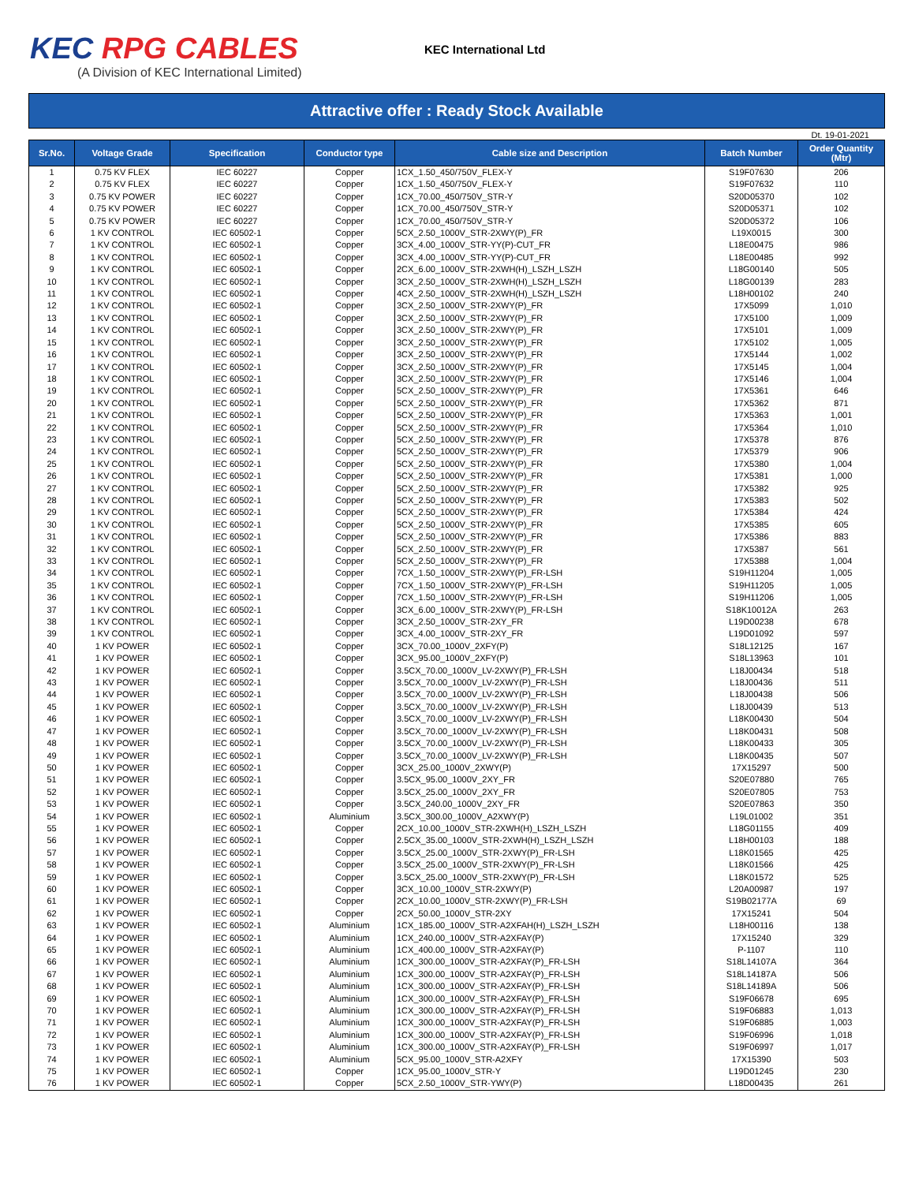KEC RPG CABLES
(A Division of KEC International Limited)
KEC International Ltd
Attractive offer : Ready Stock Available
Dt. 19-01-2021
| Sr.No. | Voltage Grade | Specification | Conductor type | Cable size and Description | Batch Number | Order Quantity (Mtr) |
| --- | --- | --- | --- | --- | --- | --- |
| 1 | 0.75 KV FLEX | IEC 60227 | Copper | 1CX_1.50_450/750V_FLEX-Y | S19F07630 | 206 |
| 2 | 0.75 KV FLEX | IEC 60227 | Copper | 1CX_1.50_450/750V_FLEX-Y | S19F07632 | 110 |
| 3 | 0.75 KV POWER | IEC 60227 | Copper | 1CX_70.00_450/750V_STR-Y | S20D05370 | 102 |
| 4 | 0.75 KV POWER | IEC 60227 | Copper | 1CX_70.00_450/750V_STR-Y | S20D05371 | 102 |
| 5 | 0.75 KV POWER | IEC 60227 | Copper | 1CX_70.00_450/750V_STR-Y | S20D05372 | 106 |
| 6 | 1 KV CONTROL | IEC 60502-1 | Copper | 5CX_2.50_1000V_STR-2XWY(P)_FR | L19X0015 | 300 |
| 7 | 1 KV CONTROL | IEC 60502-1 | Copper | 3CX_4.00_1000V_STR-YY(P)-CUT_FR | L18E00475 | 986 |
| 8 | 1 KV CONTROL | IEC 60502-1 | Copper | 3CX_4.00_1000V_STR-YY(P)-CUT_FR | L18E00485 | 992 |
| 9 | 1 KV CONTROL | IEC 60502-1 | Copper | 2CX_6.00_1000V_STR-2XWH(H)_LSZH_LSZH | L18G00140 | 505 |
| 10 | 1 KV CONTROL | IEC 60502-1 | Copper | 3CX_2.50_1000V_STR-2XWH(H)_LSZH_LSZH | L18G00139 | 283 |
| 11 | 1 KV CONTROL | IEC 60502-1 | Copper | 4CX_2.50_1000V_STR-2XWH(H)_LSZH_LSZH | L18H00102 | 240 |
| 12 | 1 KV CONTROL | IEC 60502-1 | Copper | 3CX_2.50_1000V_STR-2XWY(P)_FR | 17X5099 | 1,010 |
| 13 | 1 KV CONTROL | IEC 60502-1 | Copper | 3CX_2.50_1000V_STR-2XWY(P)_FR | 17X5100 | 1,009 |
| 14 | 1 KV CONTROL | IEC 60502-1 | Copper | 3CX_2.50_1000V_STR-2XWY(P)_FR | 17X5101 | 1,009 |
| 15 | 1 KV CONTROL | IEC 60502-1 | Copper | 3CX_2.50_1000V_STR-2XWY(P)_FR | 17X5102 | 1,005 |
| 16 | 1 KV CONTROL | IEC 60502-1 | Copper | 3CX_2.50_1000V_STR-2XWY(P)_FR | 17X5144 | 1,002 |
| 17 | 1 KV CONTROL | IEC 60502-1 | Copper | 3CX_2.50_1000V_STR-2XWY(P)_FR | 17X5145 | 1,004 |
| 18 | 1 KV CONTROL | IEC 60502-1 | Copper | 3CX_2.50_1000V_STR-2XWY(P)_FR | 17X5146 | 1,004 |
| 19 | 1 KV CONTROL | IEC 60502-1 | Copper | 5CX_2.50_1000V_STR-2XWY(P)_FR | 17X5361 | 646 |
| 20 | 1 KV CONTROL | IEC 60502-1 | Copper | 5CX_2.50_1000V_STR-2XWY(P)_FR | 17X5362 | 871 |
| 21 | 1 KV CONTROL | IEC 60502-1 | Copper | 5CX_2.50_1000V_STR-2XWY(P)_FR | 17X5363 | 1,001 |
| 22 | 1 KV CONTROL | IEC 60502-1 | Copper | 5CX_2.50_1000V_STR-2XWY(P)_FR | 17X5364 | 1,010 |
| 23 | 1 KV CONTROL | IEC 60502-1 | Copper | 5CX_2.50_1000V_STR-2XWY(P)_FR | 17X5378 | 876 |
| 24 | 1 KV CONTROL | IEC 60502-1 | Copper | 5CX_2.50_1000V_STR-2XWY(P)_FR | 17X5379 | 906 |
| 25 | 1 KV CONTROL | IEC 60502-1 | Copper | 5CX_2.50_1000V_STR-2XWY(P)_FR | 17X5380 | 1,004 |
| 26 | 1 KV CONTROL | IEC 60502-1 | Copper | 5CX_2.50_1000V_STR-2XWY(P)_FR | 17X5381 | 1,000 |
| 27 | 1 KV CONTROL | IEC 60502-1 | Copper | 5CX_2.50_1000V_STR-2XWY(P)_FR | 17X5382 | 925 |
| 28 | 1 KV CONTROL | IEC 60502-1 | Copper | 5CX_2.50_1000V_STR-2XWY(P)_FR | 17X5383 | 502 |
| 29 | 1 KV CONTROL | IEC 60502-1 | Copper | 5CX_2.50_1000V_STR-2XWY(P)_FR | 17X5384 | 424 |
| 30 | 1 KV CONTROL | IEC 60502-1 | Copper | 5CX_2.50_1000V_STR-2XWY(P)_FR | 17X5385 | 605 |
| 31 | 1 KV CONTROL | IEC 60502-1 | Copper | 5CX_2.50_1000V_STR-2XWY(P)_FR | 17X5386 | 883 |
| 32 | 1 KV CONTROL | IEC 60502-1 | Copper | 5CX_2.50_1000V_STR-2XWY(P)_FR | 17X5387 | 561 |
| 33 | 1 KV CONTROL | IEC 60502-1 | Copper | 5CX_2.50_1000V_STR-2XWY(P)_FR | 17X5388 | 1,004 |
| 34 | 1 KV CONTROL | IEC 60502-1 | Copper | 7CX_1.50_1000V_STR-2XWY(P)_FR-LSH | S19H11204 | 1,005 |
| 35 | 1 KV CONTROL | IEC 60502-1 | Copper | 7CX_1.50_1000V_STR-2XWY(P)_FR-LSH | S19H11205 | 1,005 |
| 36 | 1 KV CONTROL | IEC 60502-1 | Copper | 7CX_1.50_1000V_STR-2XWY(P)_FR-LSH | S19H11206 | 1,005 |
| 37 | 1 KV CONTROL | IEC 60502-1 | Copper | 3CX_6.00_1000V_STR-2XWY(P)_FR-LSH | S18K10012A | 263 |
| 38 | 1 KV CONTROL | IEC 60502-1 | Copper | 3CX_2.50_1000V_STR-2XY_FR | L19D00238 | 678 |
| 39 | 1 KV CONTROL | IEC 60502-1 | Copper | 3CX_4.00_1000V_STR-2XY_FR | L19D01092 | 597 |
| 40 | 1 KV POWER | IEC 60502-1 | Copper | 3CX_70.00_1000V_2XFY(P) | S18L12125 | 167 |
| 41 | 1 KV POWER | IEC 60502-1 | Copper | 3CX_95.00_1000V_2XFY(P) | S18L13963 | 101 |
| 42 | 1 KV POWER | IEC 60502-1 | Copper | 3.5CX_70.00_1000V_LV-2XWY(P)_FR-LSH | L18J00434 | 518 |
| 43 | 1 KV POWER | IEC 60502-1 | Copper | 3.5CX_70.00_1000V_LV-2XWY(P)_FR-LSH | L18J00436 | 511 |
| 44 | 1 KV POWER | IEC 60502-1 | Copper | 3.5CX_70.00_1000V_LV-2XWY(P)_FR-LSH | L18J00438 | 506 |
| 45 | 1 KV POWER | IEC 60502-1 | Copper | 3.5CX_70.00_1000V_LV-2XWY(P)_FR-LSH | L18J00439 | 513 |
| 46 | 1 KV POWER | IEC 60502-1 | Copper | 3.5CX_70.00_1000V_LV-2XWY(P)_FR-LSH | L18K00430 | 504 |
| 47 | 1 KV POWER | IEC 60502-1 | Copper | 3.5CX_70.00_1000V_LV-2XWY(P)_FR-LSH | L18K00431 | 508 |
| 48 | 1 KV POWER | IEC 60502-1 | Copper | 3.5CX_70.00_1000V_LV-2XWY(P)_FR-LSH | L18K00433 | 305 |
| 49 | 1 KV POWER | IEC 60502-1 | Copper | 3.5CX_70.00_1000V_LV-2XWY(P)_FR-LSH | L18K00435 | 507 |
| 50 | 1 KV POWER | IEC 60502-1 | Copper | 3CX_25.00_1000V_2XWY(P) | 17X15297 | 500 |
| 51 | 1 KV POWER | IEC 60502-1 | Copper | 3.5CX_95.00_1000V_2XY_FR | S20E07880 | 765 |
| 52 | 1 KV POWER | IEC 60502-1 | Copper | 3.5CX_25.00_1000V_2XY_FR | S20E07805 | 753 |
| 53 | 1 KV POWER | IEC 60502-1 | Copper | 3.5CX_240.00_1000V_2XY_FR | S20E07863 | 350 |
| 54 | 1 KV POWER | IEC 60502-1 | Aluminium | 3.5CX_300.00_1000V_A2XWY(P) | L19L01002 | 351 |
| 55 | 1 KV POWER | IEC 60502-1 | Copper | 2CX_10.00_1000V_STR-2XWH(H)_LSZH_LSZH | L18G01155 | 409 |
| 56 | 1 KV POWER | IEC 60502-1 | Copper | 2.5CX_35.00_1000V_STR-2XWH(H)_LSZH_LSZH | L18H00103 | 188 |
| 57 | 1 KV POWER | IEC 60502-1 | Copper | 3.5CX_25.00_1000V_STR-2XWY(P)_FR-LSH | L18K01565 | 425 |
| 58 | 1 KV POWER | IEC 60502-1 | Copper | 3.5CX_25.00_1000V_STR-2XWY(P)_FR-LSH | L18K01566 | 425 |
| 59 | 1 KV POWER | IEC 60502-1 | Copper | 3.5CX_25.00_1000V_STR-2XWY(P)_FR-LSH | L18K01572 | 525 |
| 60 | 1 KV POWER | IEC 60502-1 | Copper | 3CX_10.00_1000V_STR-2XWY(P) | L20A00987 | 197 |
| 61 | 1 KV POWER | IEC 60502-1 | Copper | 2CX_10.00_1000V_STR-2XWY(P)_FR-LSH | S19B02177A | 69 |
| 62 | 1 KV POWER | IEC 60502-1 | Copper | 2CX_50.00_1000V_STR-2XY | 17X15241 | 504 |
| 63 | 1 KV POWER | IEC 60502-1 | Aluminium | 1CX_185.00_1000V_STR-A2XFAH(H)_LSZH_LSZH | L18H00116 | 138 |
| 64 | 1 KV POWER | IEC 60502-1 | Aluminium | 1CX_240.00_1000V_STR-A2XFAY(P) | 17X15240 | 329 |
| 65 | 1 KV POWER | IEC 60502-1 | Aluminium | 1CX_400.00_1000V_STR-A2XFAY(P) | P-1107 | 110 |
| 66 | 1 KV POWER | IEC 60502-1 | Aluminium | 1CX_300.00_1000V_STR-A2XFAY(P)_FR-LSH | S18L14107A | 364 |
| 67 | 1 KV POWER | IEC 60502-1 | Aluminium | 1CX_300.00_1000V_STR-A2XFAY(P)_FR-LSH | S18L14187A | 506 |
| 68 | 1 KV POWER | IEC 60502-1 | Aluminium | 1CX_300.00_1000V_STR-A2XFAY(P)_FR-LSH | S18L14189A | 506 |
| 69 | 1 KV POWER | IEC 60502-1 | Aluminium | 1CX_300.00_1000V_STR-A2XFAY(P)_FR-LSH | S19F06678 | 695 |
| 70 | 1 KV POWER | IEC 60502-1 | Aluminium | 1CX_300.00_1000V_STR-A2XFAY(P)_FR-LSH | S19F06883 | 1,013 |
| 71 | 1 KV POWER | IEC 60502-1 | Aluminium | 1CX_300.00_1000V_STR-A2XFAY(P)_FR-LSH | S19F06885 | 1,003 |
| 72 | 1 KV POWER | IEC 60502-1 | Aluminium | 1CX_300.00_1000V_STR-A2XFAY(P)_FR-LSH | S19F06996 | 1,018 |
| 73 | 1 KV POWER | IEC 60502-1 | Aluminium | 1CX_300.00_1000V_STR-A2XFAY(P)_FR-LSH | S19F06997 | 1,017 |
| 74 | 1 KV POWER | IEC 60502-1 | Aluminium | 5CX_95.00_1000V_STR-A2XFY | 17X15390 | 503 |
| 75 | 1 KV POWER | IEC 60502-1 | Copper | 1CX_95.00_1000V_STR-Y | L19D01245 | 230 |
| 76 | 1 KV POWER | IEC 60502-1 | Copper | 5CX_2.50_1000V_STR-YWY(P) | L18D00435 | 261 |